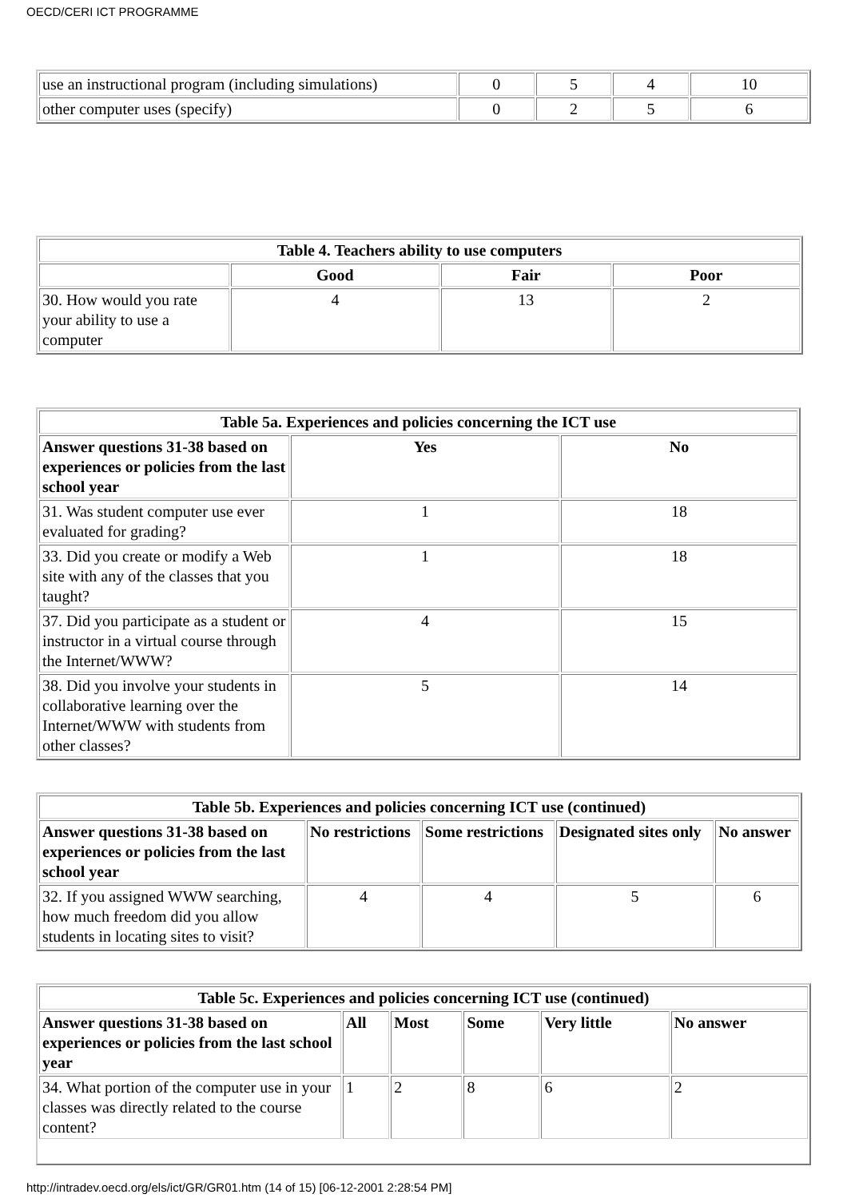OECD/CERI ICT PROGRAMME
| use an instructional program (including simulations) | 0 | 5 | 4 | 10 |
| other computer uses (specify) | 0 | 2 | 5 | 6 |
| Table 4. Teachers ability to use computers | | | |
| --- | --- | --- | --- |
| | Good | Fair | Poor |
| 30. How would you rate your ability to use a computer | 4 | 13 | 2 |
| Table 5a. Experiences and policies concerning the ICT use | | |
| --- | --- | --- |
| Answer questions 31-38 based on experiences or policies from the last school year | Yes | No |
| 31. Was student computer use ever evaluated for grading? | 1 | 18 |
| 33. Did you create or modify a Web site with any of the classes that you taught? | 1 | 18 |
| 37. Did you participate as a student or instructor in a virtual course through the Internet/WWW? | 4 | 15 |
| 38. Did you involve your students in collaborative learning over the Internet/WWW with students from other classes? | 5 | 14 |
| Table 5b. Experiences and policies concerning ICT use (continued) | | | | |
| --- | --- | --- | --- | --- |
| Answer questions 31-38 based on experiences or policies from the last school year | No restrictions | Some restrictions | Designated sites only | No answer |
| 32. If you assigned WWW searching, how much freedom did you allow students in locating sites to visit? | 4 | 4 | 5 | 6 |
| Table 5c. Experiences and policies concerning ICT use (continued) | | | | | |
| --- | --- | --- | --- | --- | --- |
| Answer questions 31-38 based on experiences or policies from the last school year | All | Most | Some | Very little | No answer |
| 34. What portion of the computer use in your classes was directly related to the course content? | 1 | 2 | 8 | 6 | 2 |
http://intradev.oecd.org/els/ict/GR/GR01.htm (14 of 15) [06-12-2001 2:28:54 PM]